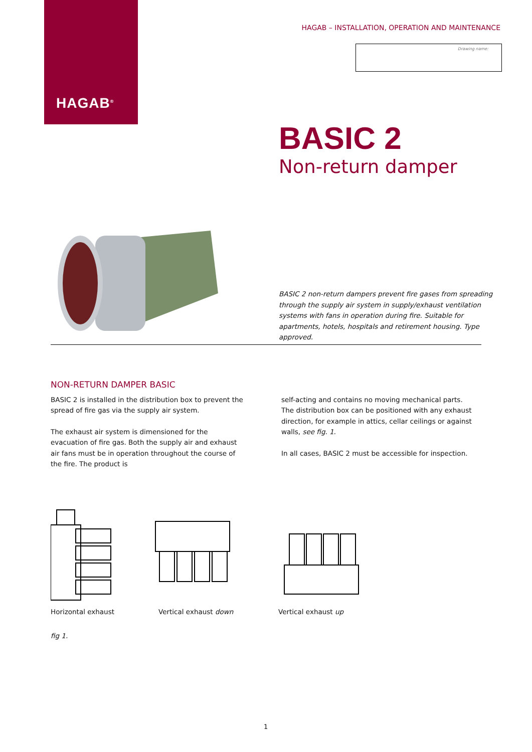HAGAB<sup>®</sup>
HAGAB – INSTALLATION, OPERATION AND MAINTENANCE
Drawing name:
BASIC 2
Non-return damper
BASIC 2 non-return dampers prevent fire gases from spreading through the supply air system in supply/exhaust ventilation systems with fans in operation during fire. Suitable for apartments, hotels, hospitals and retirement housing. Type approved.
NON-RETURN DAMPER BASIC
BASIC 2 is installed in the distribution box to prevent the spread of fire gas via the supply air system.
The exhaust air system is dimensioned for the evacuation of fire gas. Both the supply air and exhaust air fans must be in operation throughout the course of the fire. The product is
self-acting and contains no moving mechanical parts. The distribution box can be positioned with any exhaust direction, for example in attics, cellar ceilings or against walls, see fig. 1.
In all cases, BASIC 2 must be accessible for inspection.
Horizontal exhaust Vertical exhaust down Vertical exhaust up
fig 1.
1